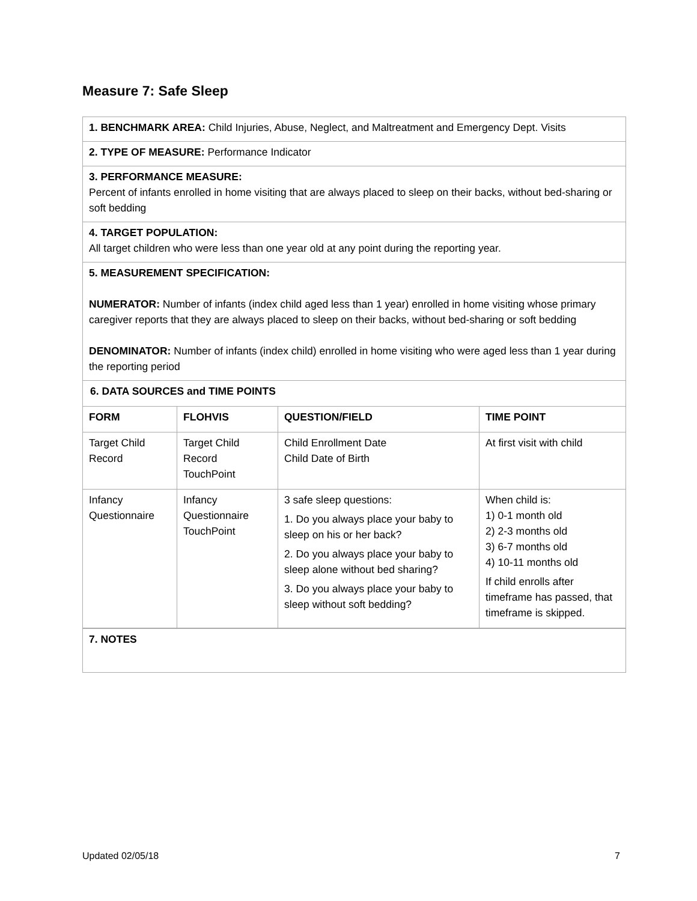Measure 7: Safe Sleep
1. BENCHMARK AREA: Child Injuries, Abuse, Neglect, and Maltreatment and Emergency Dept. Visits
2. TYPE OF MEASURE: Performance Indicator
3. PERFORMANCE MEASURE:
Percent of infants enrolled in home visiting that are always placed to sleep on their backs, without bed-sharing or soft bedding
4. TARGET POPULATION:
All target children who were less than one year old at any point during the reporting year.
5. MEASUREMENT SPECIFICATION:
NUMERATOR: Number of infants (index child aged less than 1 year) enrolled in home visiting whose primary caregiver reports that they are always placed to sleep on their backs, without bed-sharing or soft bedding
DENOMINATOR: Number of infants (index child) enrolled in home visiting who were aged less than 1 year during the reporting period
6. DATA SOURCES and TIME POINTS
| FORM | FLOHVIS | QUESTION/FIELD | TIME POINT |
| --- | --- | --- | --- |
| Target Child Record | Target Child Record TouchPoint | Child Enrollment Date Child Date of Birth | At first visit with child |
| Infancy Questionnaire | Infancy Questionnaire TouchPoint | 3 safe sleep questions: 1. Do you always place your baby to sleep on his or her back? 2. Do you always place your baby to sleep alone without bed sharing? 3. Do you always place your baby to sleep without soft bedding? | When child is: 1) 0-1 month old 2) 2-3 months old 3) 6-7 months old 4) 10-11 months old If child enrolls after timeframe has passed, that timeframe is skipped. |
7. NOTES
Updated 02/05/18 7